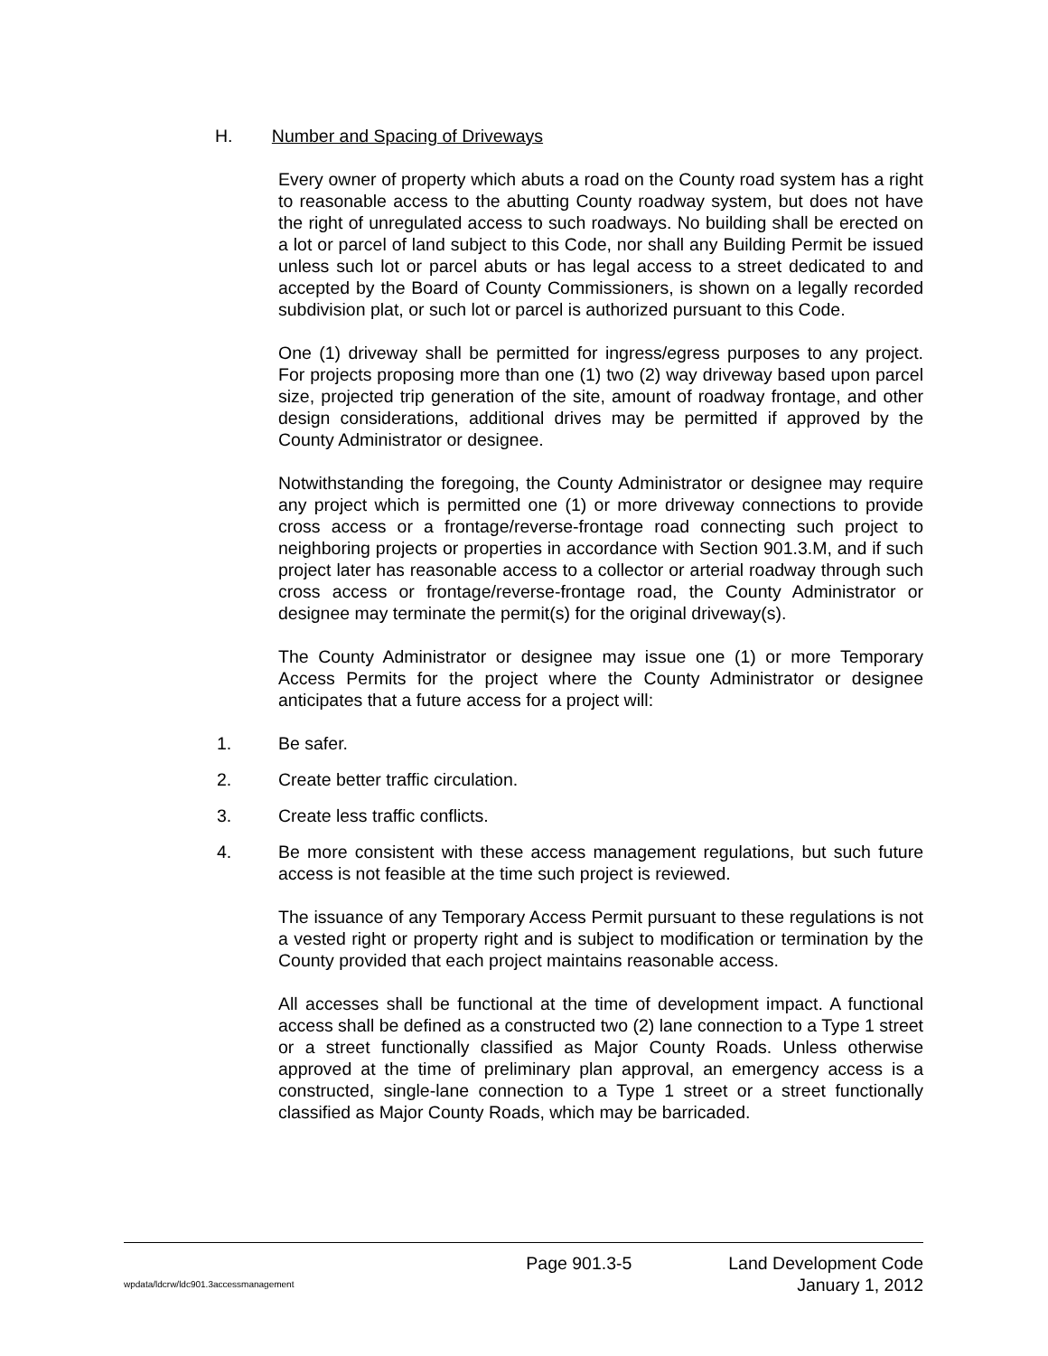H. Number and Spacing of Driveways
Every owner of property which abuts a road on the County road system has a right to reasonable access to the abutting County roadway system, but does not have the right of unregulated access to such roadways. No building shall be erected on a lot or parcel of land subject to this Code, nor shall any Building Permit be issued unless such lot or parcel abuts or has legal access to a street dedicated to and accepted by the Board of County Commissioners, is shown on a legally recorded subdivision plat, or such lot or parcel is authorized pursuant to this Code.
One (1) driveway shall be permitted for ingress/egress purposes to any project. For projects proposing more than one (1) two (2) way driveway based upon parcel size, projected trip generation of the site, amount of roadway frontage, and other design considerations, additional drives may be permitted if approved by the County Administrator or designee.
Notwithstanding the foregoing, the County Administrator or designee may require any project which is permitted one (1) or more driveway connections to provide cross access or a frontage/reverse-frontage road connecting such project to neighboring projects or properties in accordance with Section 901.3.M, and if such project later has reasonable access to a collector or arterial roadway through such cross access or frontage/reverse-frontage road, the County Administrator or designee may terminate the permit(s) for the original driveway(s).
The County Administrator or designee may issue one (1) or more Temporary Access Permits for the project where the County Administrator or designee anticipates that a future access for a project will:
1. Be safer.
2. Create better traffic circulation.
3. Create less traffic conflicts.
4. Be more consistent with these access management regulations, but such future access is not feasible at the time such project is reviewed.
The issuance of any Temporary Access Permit pursuant to these regulations is not a vested right or property right and is subject to modification or termination by the County provided that each project maintains reasonable access.
All accesses shall be functional at the time of development impact. A functional access shall be defined as a constructed two (2) lane connection to a Type 1 street or a street functionally classified as Major County Roads. Unless otherwise approved at the time of preliminary plan approval, an emergency access is a constructed, single-lane connection to a Type 1 street or a street functionally classified as Major County Roads, which may be barricaded.
wpdata/ldcrw/ldc901.3accessmanagement Page 901.3-5 Land Development Code
January 1, 2012